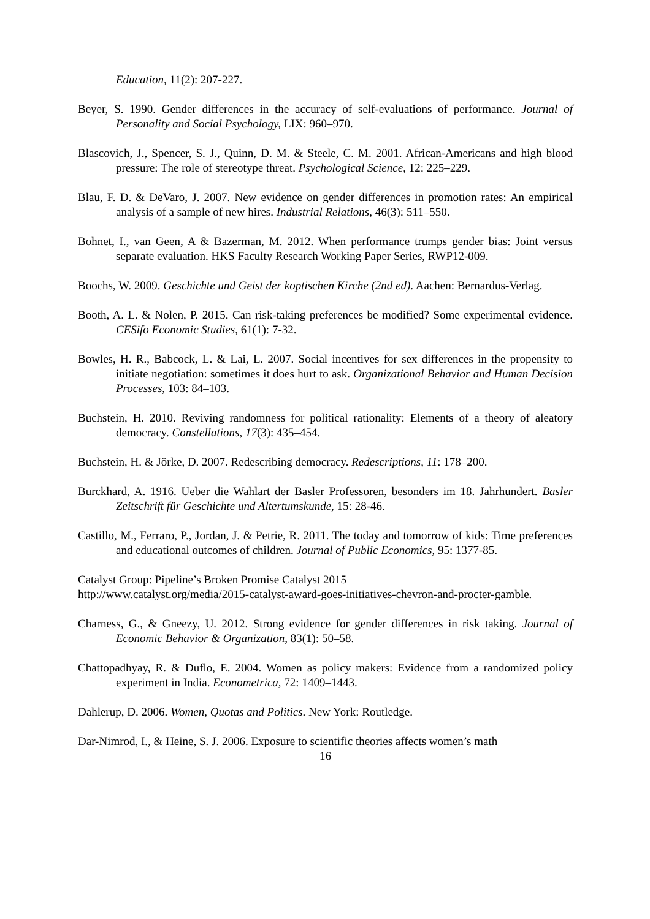Education, 11(2): 207-227.
Beyer, S. 1990. Gender differences in the accuracy of self-evaluations of performance. Journal of Personality and Social Psychology, LIX: 960–970.
Blascovich, J., Spencer, S. J., Quinn, D. M. & Steele, C. M. 2001. African-Americans and high blood pressure: The role of stereotype threat. Psychological Science, 12: 225–229.
Blau, F. D. & DeVaro, J. 2007. New evidence on gender differences in promotion rates: An empirical analysis of a sample of new hires. Industrial Relations, 46(3): 511–550.
Bohnet, I., van Geen, A & Bazerman, M. 2012. When performance trumps gender bias: Joint versus separate evaluation. HKS Faculty Research Working Paper Series, RWP12-009.
Boochs, W. 2009. Geschichte und Geist der koptischen Kirche (2nd ed). Aachen: Bernardus-Verlag.
Booth, A. L. & Nolen, P. 2015. Can risk-taking preferences be modified? Some experimental evidence. CESifo Economic Studies, 61(1): 7-32.
Bowles, H. R., Babcock, L. & Lai, L. 2007. Social incentives for sex differences in the propensity to initiate negotiation: sometimes it does hurt to ask. Organizational Behavior and Human Decision Processes, 103: 84–103.
Buchstein, H. 2010. Reviving randomness for political rationality: Elements of a theory of aleatory democracy. Constellations, 17(3): 435–454.
Buchstein, H. & Jörke, D. 2007. Redescribing democracy. Redescriptions, 11: 178–200.
Burckhard, A. 1916. Ueber die Wahlart der Basler Professoren, besonders im 18. Jahrhundert. Basler Zeitschrift für Geschichte und Altertumskunde, 15: 28-46.
Castillo, M., Ferraro, P., Jordan, J. & Petrie, R. 2011. The today and tomorrow of kids: Time preferences and educational outcomes of children. Journal of Public Economics, 95: 1377-85.
Catalyst Group: Pipeline’s Broken Promise Catalyst 2015
http://www.catalyst.org/media/2015-catalyst-award-goes-initiatives-chevron-and-procter-gamble.
Charness, G., & Gneezy, U. 2012. Strong evidence for gender differences in risk taking. Journal of Economic Behavior & Organization, 83(1): 50–58.
Chattopadhyay, R. & Duflo, E. 2004. Women as policy makers: Evidence from a randomized policy experiment in India. Econometrica, 72: 1409–1443.
Dahlerup, D. 2006. Women, Quotas and Politics. New York: Routledge.
Dar-Nimrod, I., & Heine, S. J. 2006. Exposure to scientific theories affects women’s math
16